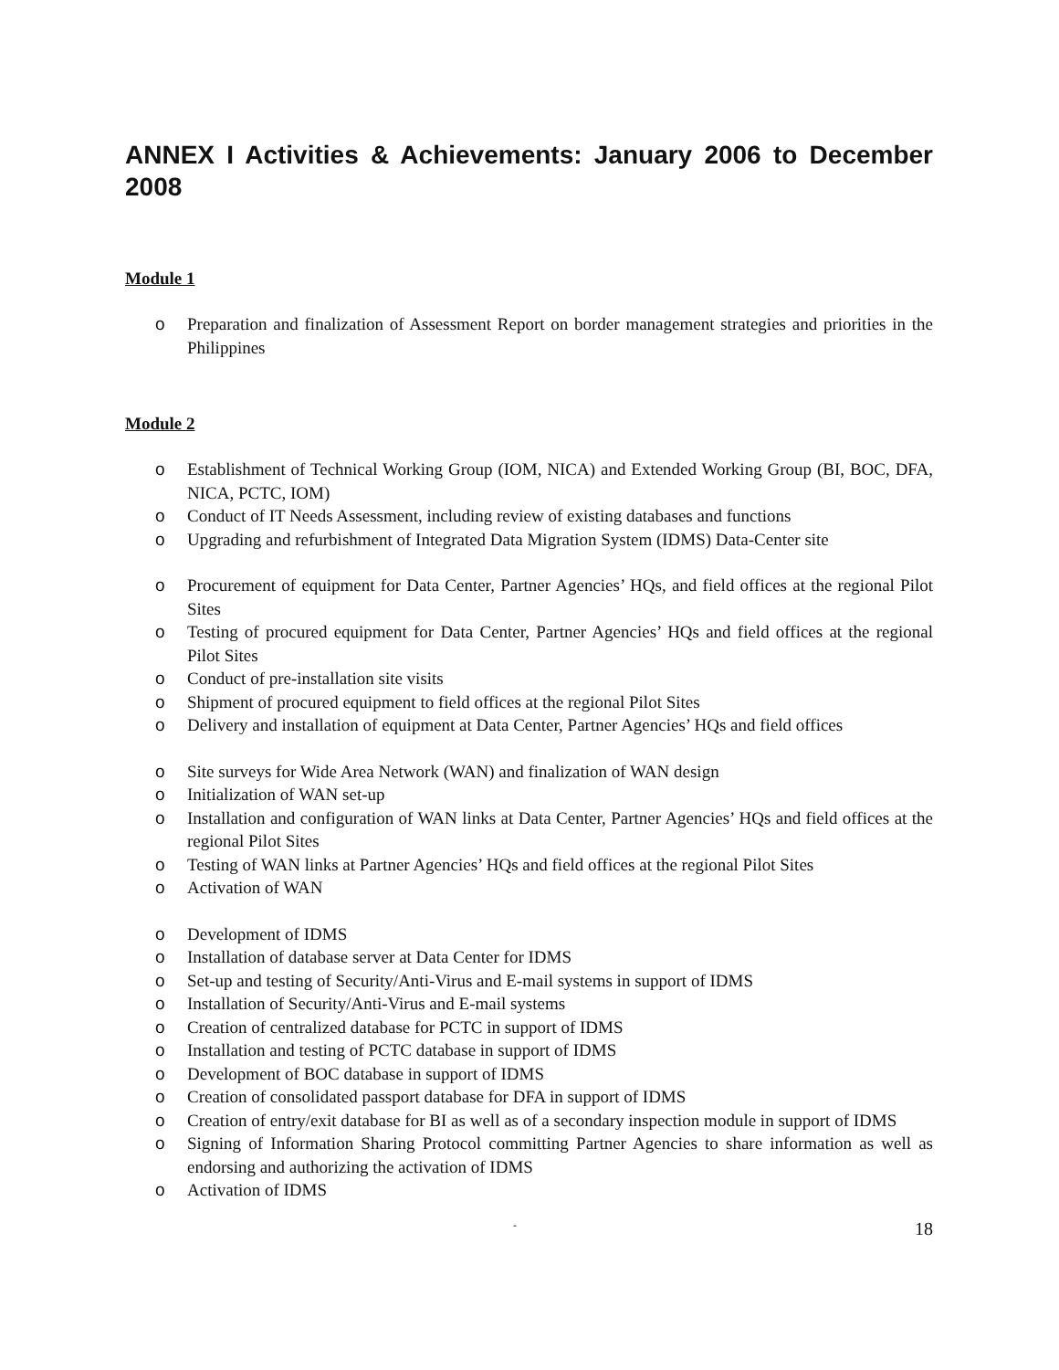ANNEX I Activities & Achievements: January 2006 to December 2008
Module 1
o Preparation and finalization of Assessment Report on border management strategies and priorities in the Philippines
Module 2
o Establishment of Technical Working Group (IOM, NICA) and Extended Working Group (BI, BOC, DFA, NICA, PCTC, IOM)
o Conduct of IT Needs Assessment, including review of existing databases and functions
o Upgrading and refurbishment of Integrated Data Migration System (IDMS) Data-Center site
o Procurement of equipment for Data Center, Partner Agencies’ HQs, and field offices at the regional Pilot Sites
o Testing of procured equipment for Data Center, Partner Agencies’ HQs and field offices at the regional Pilot Sites
o Conduct of pre-installation site visits
o Shipment of procured equipment to field offices at the regional Pilot Sites
o Delivery and installation of equipment at Data Center, Partner Agencies’ HQs and field offices
o Site surveys for Wide Area Network (WAN) and finalization of WAN design
o Initialization of WAN set-up
o Installation and configuration of WAN links at Data Center, Partner Agencies’ HQs and field offices at the regional Pilot Sites
o Testing of WAN links at Partner Agencies’ HQs and field offices at the regional Pilot Sites
o Activation of WAN
o Development of IDMS
o Installation of database server at Data Center for IDMS
o Set-up and testing of Security/Anti-Virus and E-mail systems in support of IDMS
o Installation of Security/Anti-Virus and E-mail systems
o Creation of centralized database for PCTC in support of IDMS
o Installation and testing of PCTC database in support of IDMS
o Development of BOC database in support of IDMS
o Creation of consolidated passport database for DFA in support of IDMS
o Creation of entry/exit database for BI as well as of a secondary inspection module in support of IDMS
o Signing of Information Sharing Protocol committing Partner Agencies to share information as well as endorsing and authorizing the activation of IDMS
o Activation of IDMS
- 18